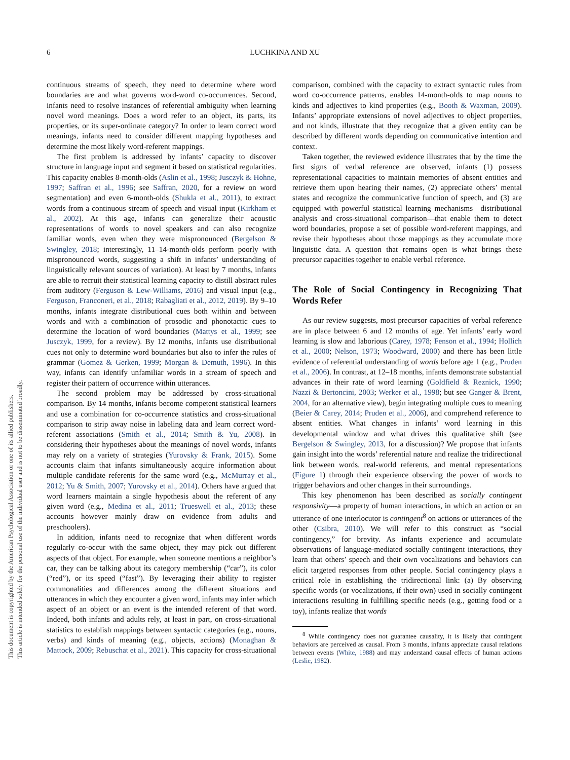This document is copyrighted by the American Psychological Association or one of its allied publishers.
This article is intended solely for the personal use of the individual user and is not to be disseminated broadly.
6 LUCHKINA AND XU
continuous streams of speech, they need to determine where word boundaries are and what governs word-word co-occurrences. Second, infants need to resolve instances of referential ambiguity when learning novel word meanings. Does a word refer to an object, its parts, its properties, or its super-ordinate category? In order to learn correct word meanings, infants need to consider different mapping hypotheses and determine the most likely word-referent mappings.
The first problem is addressed by infants’ capacity to discover structure in language input and segment it based on statistical regularities. This capacity enables 8-month-olds (Aslin et al., 1998; Jusczyk & Hohne, 1997; Saffran et al., 1996; see Saffran, 2020, for a review on word segmentation) and even 6-month-olds (Shukla et al., 2011), to extract words from a continuous stream of speech and visual input (Kirkham et al., 2002). At this age, infants can generalize their acoustic representations of words to novel speakers and can also recognize familiar words, even when they were mispronounced (Bergelson & Swingley, 2018; interestingly, 11–14-month-olds perform poorly with mispronounced words, suggesting a shift in infants’ understanding of linguistically relevant sources of variation). At least by 7 months, infants are able to recruit their statistical learning capacity to distill abstract rules from auditory (Ferguson & Lew-Williams, 2016) and visual input (e.g., Ferguson, Franconeri, et al., 2018; Rabagliati et al., 2012, 2019). By 9–10 months, infants integrate distributional cues both within and between words and with a combination of prosodic and phonotactic cues to determine the location of word boundaries (Mattys et al., 1999; see Jusczyk, 1999, for a review). By 12 months, infants use distributional cues not only to determine word boundaries but also to infer the rules of grammar (Gomez & Gerken, 1999; Morgan & Demuth, 1996). In this way, infants can identify unfamiliar words in a stream of speech and register their pattern of occurrence within utterances.
The second problem may be addressed by cross-situational comparison. By 14 months, infants become competent statistical learners and use a combination for co-occurrence statistics and cross-situational comparison to strip away noise in labeling data and learn correct word-referent associations (Smith et al., 2014; Smith & Yu, 2008). In considering their hypotheses about the meanings of novel words, infants may rely on a variety of strategies (Yurovsky & Frank, 2015). Some accounts claim that infants simultaneously acquire information about multiple candidate referents for the same word (e.g., McMurray et al., 2012; Yu & Smith, 2007; Yurovsky et al., 2014). Others have argued that word learners maintain a single hypothesis about the referent of any given word (e.g., Medina et al., 2011; Trueswell et al., 2013; these accounts however mainly draw on evidence from adults and preschoolers).
In addition, infants need to recognize that when different words regularly co-occur with the same object, they may pick out different aspects of that object. For example, when someone mentions a neighbor’s car, they can be talking about its category membership (“car”), its color (“red”), or its speed (“fast”). By leveraging their ability to register commonalities and differences among the different situations and utterances in which they encounter a given word, infants may infer which aspect of an object or an event is the intended referent of that word. Indeed, both infants and adults rely, at least in part, on cross-situational statistics to establish mappings between syntactic categories (e.g., nouns, verbs) and kinds of meaning (e.g., objects, actions) (Monaghan & Mattock, 2009; Rebuschat et al., 2021). This capacity for cross-situational
comparison, combined with the capacity to extract syntactic rules from word co-occurrence patterns, enables 14-month-olds to map nouns to kinds and adjectives to kind properties (e.g., Booth & Waxman, 2009). Infants’ appropriate extensions of novel adjectives to object properties, and not kinds, illustrate that they recognize that a given entity can be described by different words depending on communicative intention and context.
Taken together, the reviewed evidence illustrates that by the time the first signs of verbal reference are observed, infants (1) possess representational capacities to maintain memories of absent entities and retrieve them upon hearing their names, (2) appreciate others’ mental states and recognize the communicative function of speech, and (3) are equipped with powerful statistical learning mechanisms—distributional analysis and cross-situational comparison—that enable them to detect word boundaries, propose a set of possible word-referent mappings, and revise their hypotheses about those mappings as they accumulate more linguistic data. A question that remains open is what brings these precursor capacities together to enable verbal reference.
The Role of Social Contingency in Recognizing That Words Refer
As our review suggests, most precursor capacities of verbal reference are in place between 6 and 12 months of age. Yet infants’ early word learning is slow and laborious (Carey, 1978; Fenson et al., 1994; Hollich et al., 2000; Nelson, 1973; Woodward, 2000) and there has been little evidence of referential understanding of words before age 1 (e.g., Pruden et al., 2006). In contrast, at 12–18 months, infants demonstrate substantial advances in their rate of word learning (Goldfield & Reznick, 1990; Nazzi & Bertoncini, 2003; Werker et al., 1998; but see Ganger & Brent, 2004, for an alternative view), begin integrating multiple cues to meaning (Beier & Carey, 2014; Pruden et al., 2006), and comprehend reference to absent entities. What changes in infants’ word learning in this developmental window and what drives this qualitative shift (see Bergelson & Swingley, 2013, for a discussion)? We propose that infants gain insight into the words’ referential nature and realize the tridirectional link between words, real-world referents, and mental representations (Figure 1) through their experience observing the power of words to trigger behaviors and other changes in their surroundings.
This key phenomenon has been described as socially contingent responsivity—a property of human interactions, in which an action or an utterance of one interlocutor is contingent<sup>8</sup> on actions or utterances of the other (Csibra, 2010). We will refer to this construct as “social contingency,” for brevity. As infants experience and accumulate observations of language-mediated socially contingent interactions, they learn that others’ speech and their own vocalizations and behaviors can elicit targeted responses from other people. Social contingency plays a critical role in establishing the tridirectional link: (a) By observing specific words (or vocalizations, if their own) used in socially contingent interactions resulting in fulfilling specific needs (e.g., getting food or a toy), infants realize that words
<sup>8</sup> While contingency does not guarantee causality, it is likely that contingent behaviors are perceived as causal. From 3 months, infants appreciate causal relations between events (White, 1988) and may understand causal effects of human actions (Leslie, 1982).